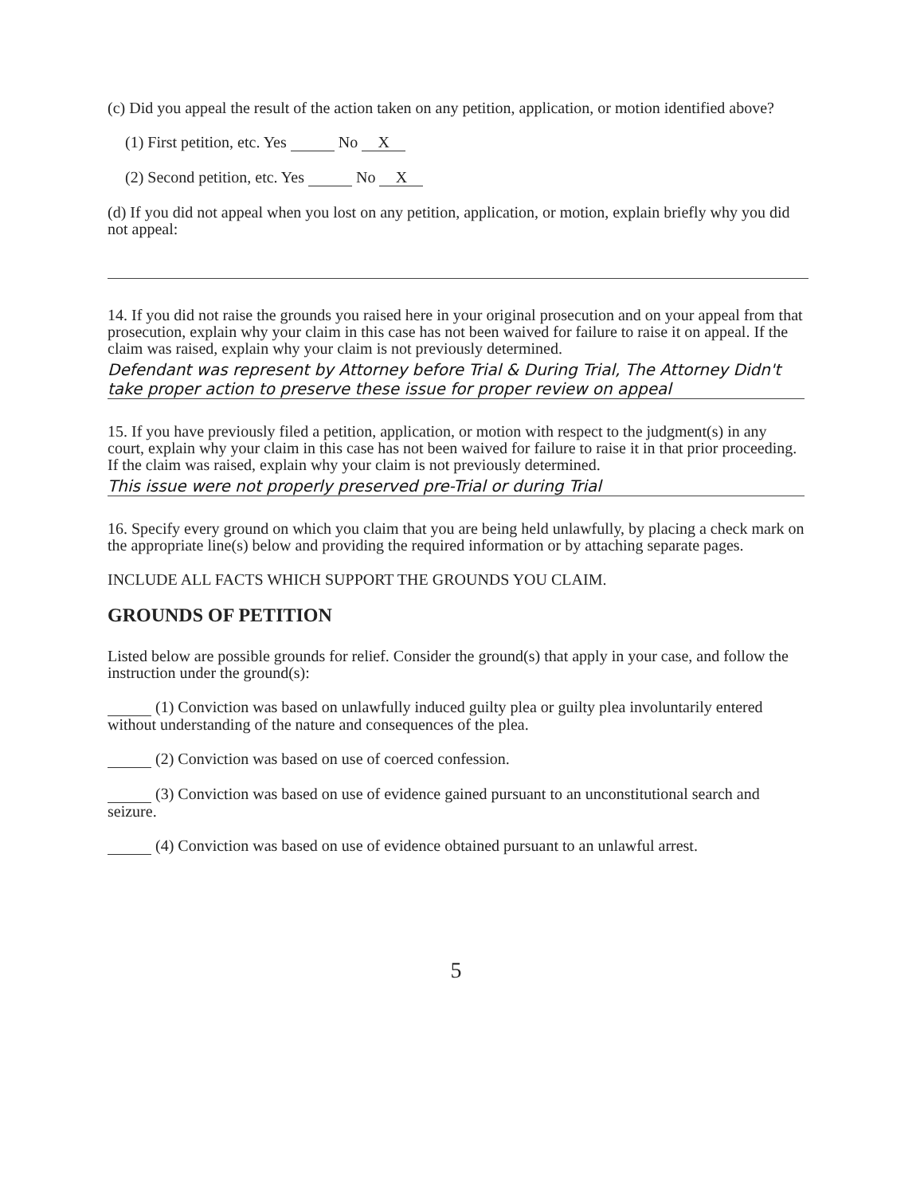(c) Did you appeal the result of the action taken on any petition, application, or motion identified above?
(1) First petition, etc. Yes No X
(2) Second petition, etc. Yes No X
(d) If you did not appeal when you lost on any petition, application, or motion, explain briefly why you did not appeal:
14. If you did not raise the grounds you raised here in your original prosecution and on your appeal from that prosecution, explain why your claim in this case has not been waived for failure to raise it on appeal. If the claim was raised, explain why your claim is not previously determined.
Defendant was represent by Attorney before Trial & During Trial, The Attorney Didn't take proper action to preserve these issue for proper review on appeal
15. If you have previously filed a petition, application, or motion with respect to the judgment(s) in any court, explain why your claim in this case has not been waived for failure to raise it in that prior proceeding. If the claim was raised, explain why your claim is not previously determined.
This issue were not properly preserved pre-Trial or during Trial
16. Specify every ground on which you claim that you are being held unlawfully, by placing a check mark on the appropriate line(s) below and providing the required information or by attaching separate pages.
INCLUDE ALL FACTS WHICH SUPPORT THE GROUNDS YOU CLAIM.
GROUNDS OF PETITION
Listed below are possible grounds for relief. Consider the ground(s) that apply in your case, and follow the instruction under the ground(s):
(1) Conviction was based on unlawfully induced guilty plea or guilty plea involuntarily entered without understanding of the nature and consequences of the plea.
(2) Conviction was based on use of coerced confession.
(3) Conviction was based on use of evidence gained pursuant to an unconstitutional search and seizure.
(4) Conviction was based on use of evidence obtained pursuant to an unlawful arrest.
5